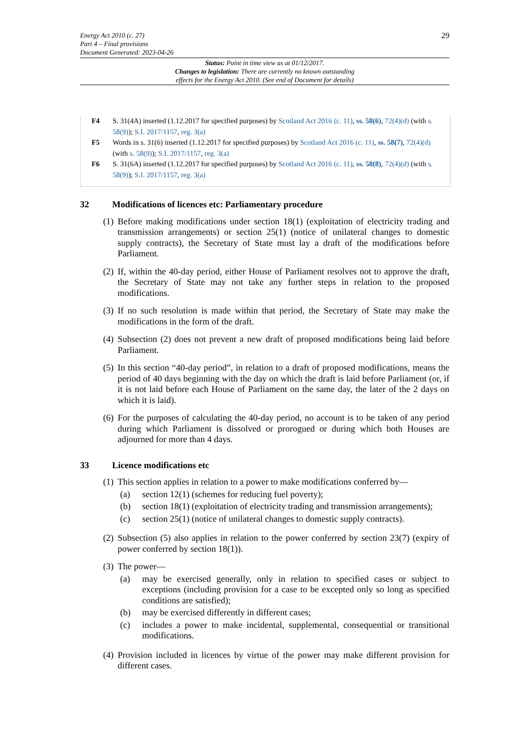Energy Act 2010 (c. 27)
Part 4 – Final provisions
Document Generated: 2023-04-26
29
Status: Point in time view as at 01/12/2017.
Changes to legislation: There are currently no known outstanding
effects for the Energy Act 2010. (See end of Document for details)
F4 S. 31(4A) inserted (1.12.2017 for specified purposes) by Scotland Act 2016 (c. 11), ss. 58(6), 72(4)(d) (with s. 58(9)); S.I. 2017/1157, reg. 3(a)
F5 Words in s. 31(6) inserted (1.12.2017 for specified purposes) by Scotland Act 2016 (c. 11), ss. 58(7), 72(4)(d) (with s. 58(9)); S.I. 2017/1157, reg. 3(a)
F6 S. 31(6A) inserted (1.12.2017 for specified purposes) by Scotland Act 2016 (c. 11), ss. 58(8), 72(4)(d) (with s. 58(9)); S.I. 2017/1157, reg. 3(a)
32 Modifications of licences etc: Parliamentary procedure
(1)
Before making modifications under section 18(1) (exploitation of electricity trading and transmission arrangements) or section 25(1) (notice of unilateral changes to domestic supply contracts), the Secretary of State must lay a draft of the modifications before Parliament.
(2)
If, within the 40-day period, either House of Parliament resolves not to approve the draft, the Secretary of State may not take any further steps in relation to the proposed modifications.
(3)
If no such resolution is made within that period, the Secretary of State may make the modifications in the form of the draft.
(4)
Subsection (2) does not prevent a new draft of proposed modifications being laid before Parliament.
(5)
In this section “40-day period”, in relation to a draft of proposed modifications, means the period of 40 days beginning with the day on which the draft is laid before Parliament (or, if it is not laid before each House of Parliament on the same day, the later of the 2 days on which it is laid).
(6)
For the purposes of calculating the 40-day period, no account is to be taken of any period during which Parliament is dissolved or prorogued or during which both Houses are adjourned for more than 4 days.
33 Licence modifications etc
(1)
This section applies in relation to a power to make modifications conferred by—
(a) section 12(1) (schemes for reducing fuel poverty);
(b) section 18(1) (exploitation of electricity trading and transmission arrangements);
(c) section 25(1) (notice of unilateral changes to domestic supply contracts).
(2)
Subsection (5) also applies in relation to the power conferred by section 23(7) (expiry of power conferred by section 18(1)).
(3)
The power—
(a) may be exercised generally, only in relation to specified cases or subject to exceptions (including provision for a case to be excepted only so long as specified conditions are satisfied);
(b) may be exercised differently in different cases;
(c) includes a power to make incidental, supplemental, consequential or transitional modifications.
(4)
Provision included in licences by virtue of the power may make different provision for different cases.